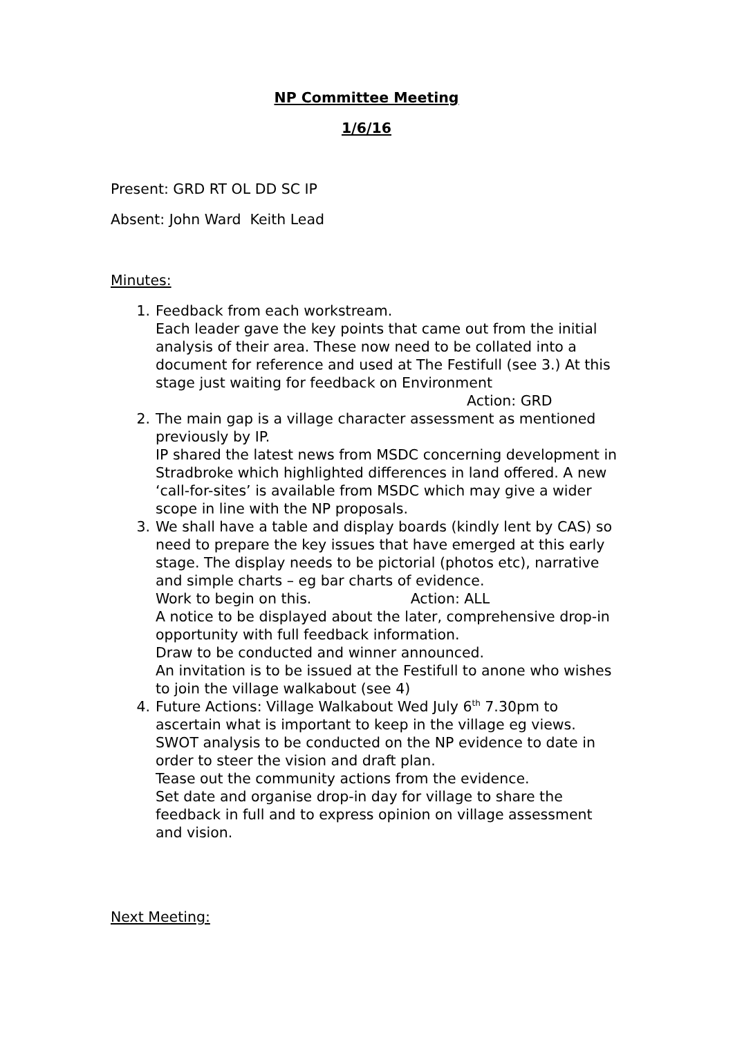NP Committee Meeting
1/6/16
Present: GRD RT OL DD SC IP
Absent: John Ward Keith Lead
Minutes:
1. Feedback from each workstream.
Each leader gave the key points that came out from the initial analysis of their area. These now need to be collated into a document for reference and used at The Festifull (see 3.) At this stage just waiting for feedback on Environment
Action: GRD
2. The main gap is a village character assessment as mentioned previously by IP.
IP shared the latest news from MSDC concerning development in Stradbroke which highlighted differences in land offered. A new ‘call-for-sites’ is available from MSDC which may give a wider scope in line with the NP proposals.
3. We shall have a table and display boards (kindly lent by CAS) so need to prepare the key issues that have emerged at this early stage. The display needs to be pictorial (photos etc), narrative and simple charts – eg bar charts of evidence.
Work to begin on this. Action: ALL
A notice to be displayed about the later, comprehensive drop-in opportunity with full feedback information.
Draw to be conducted and winner announced.
An invitation is to be issued at the Festifull to anone who wishes to join the village walkabout (see 4)
4. Future Actions: Village Walkabout Wed July 6<sup>th</sup> 7.30pm to ascertain what is important to keep in the village eg views.
SWOT analysis to be conducted on the NP evidence to date in order to steer the vision and draft plan.
Tease out the community actions from the evidence.
Set date and organise drop-in day for village to share the feedback in full and to express opinion on village assessment and vision.
Next Meeting: